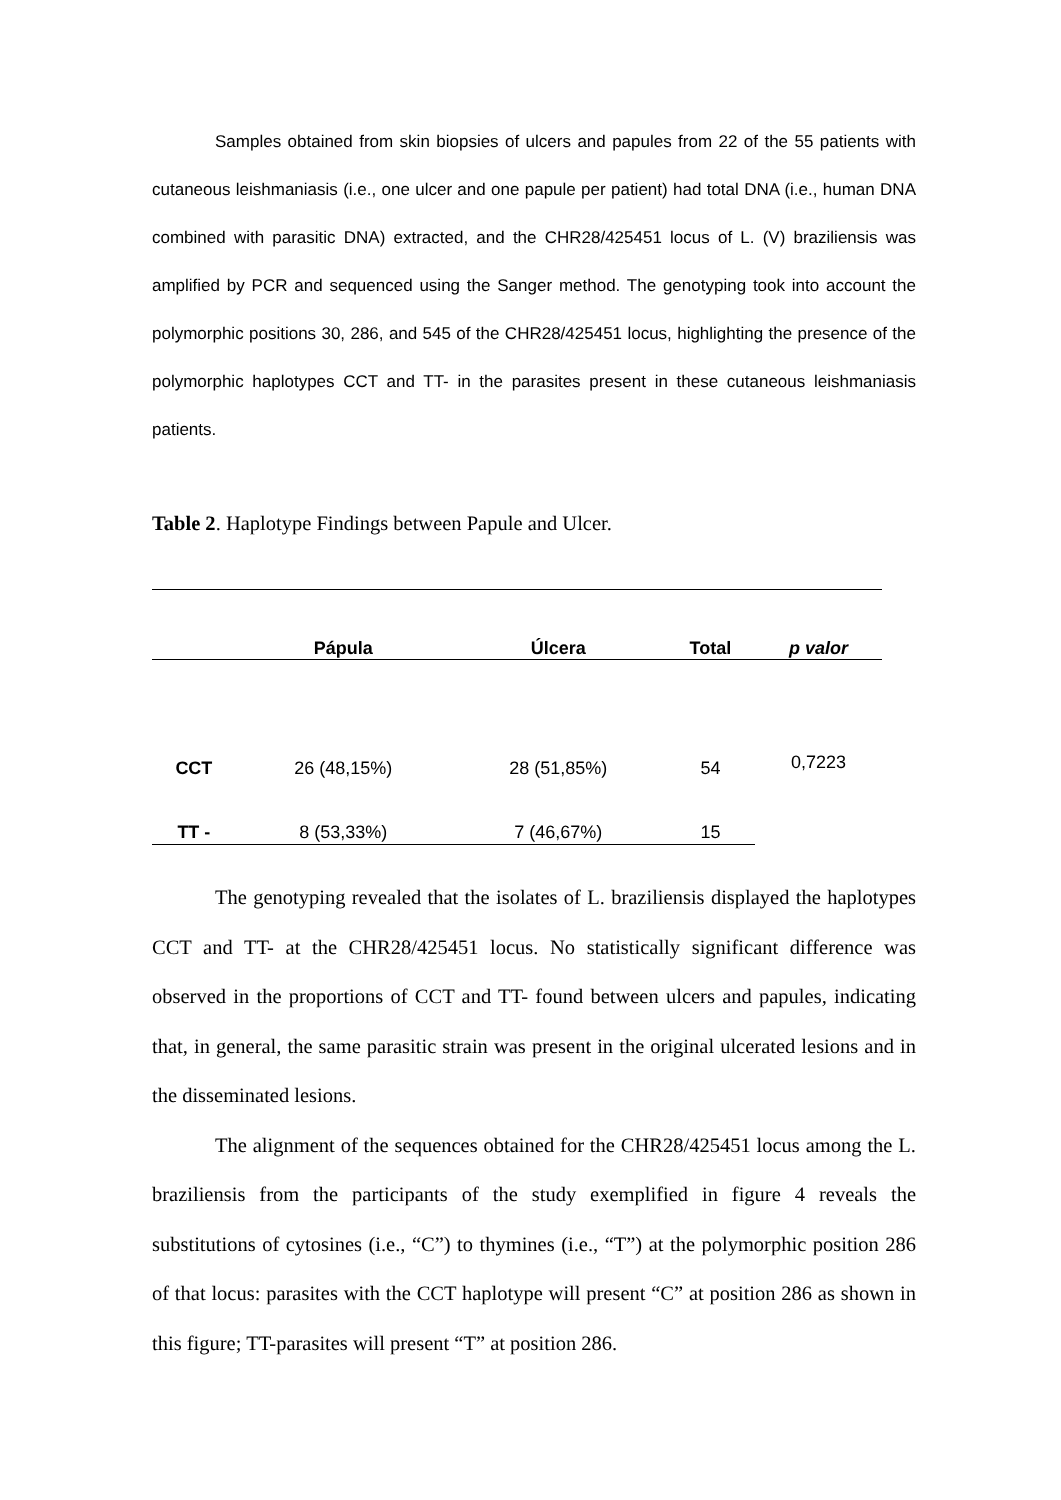Samples obtained from skin biopsies of ulcers and papules from 22 of the 55 patients with cutaneous leishmaniasis (i.e., one ulcer and one papule per patient) had total DNA (i.e., human DNA combined with parasitic DNA) extracted, and the CHR28/425451 locus of L. (V) braziliensis was amplified by PCR and sequenced using the Sanger method. The genotyping took into account the polymorphic positions 30, 286, and 545 of the CHR28/425451 locus, highlighting the presence of the polymorphic haplotypes CCT and TT- in the parasites present in these cutaneous leishmaniasis patients.
Table 2. Haplotype Findings between Papule and Ulcer.
| | Pápula | Úlcera | Total | p valor |
| --- | --- | --- | --- | --- |
| CCT | 26 (48,15%) | 28 (51,85%) | 54 | 0,7223 |
| TT - | 8 (53,33%) | 7 (46,67%) | 15 | |
The genotyping revealed that the isolates of L. braziliensis displayed the haplotypes CCT and TT- at the CHR28/425451 locus. No statistically significant difference was observed in the proportions of CCT and TT- found between ulcers and papules, indicating that, in general, the same parasitic strain was present in the original ulcerated lesions and in the disseminated lesions.
The alignment of the sequences obtained for the CHR28/425451 locus among the L. braziliensis from the participants of the study exemplified in figure 4 reveals the substitutions of cytosines (i.e., “C”) to thymines (i.e., “T”) at the polymorphic position 286 of that locus: parasites with the CCT haplotype will present “C” at position 286 as shown in this figure; TT-parasites will present “T” at position 286.